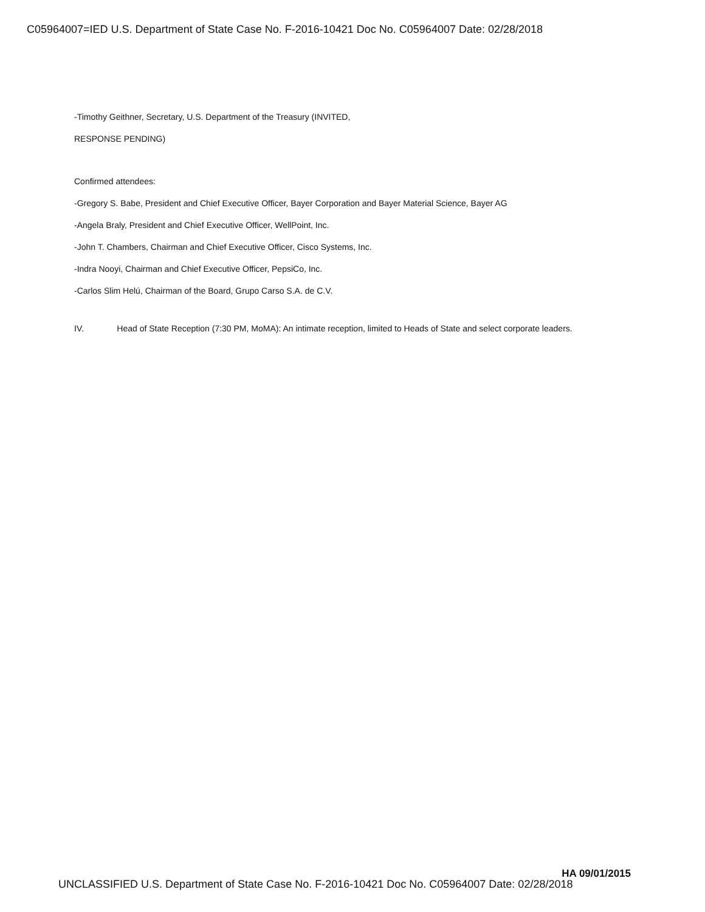C05964007=IED U.S. Department of State Case No. F-2016-10421 Doc No. C05964007 Date: 02/28/2018
-Timothy Geithner, Secretary, U.S. Department of the Treasury (INVITED,
RESPONSE PENDING)
Confirmed attendees:
-Gregory S. Babe, President and Chief Executive Officer, Bayer Corporation and Bayer Material Science, Bayer AG
-Angela Braly, President and Chief Executive Officer, WellPoint, Inc.
-John T. Chambers, Chairman and Chief Executive Officer, Cisco Systems, Inc.
-Indra Nooyi, Chairman and Chief Executive Officer, PepsiCo, Inc.
-Carlos Slim Helú, Chairman of the Board, Grupo Carso S.A. de C.V.
IV. Head of State Reception (7:30 PM, MoMA): An intimate reception, limited to Heads of State and select corporate leaders.
HA 09/01/2015
UNCLASSIFIED U.S. Department of State Case No. F-2016-10421 Doc No. C05964007 Date: 02/28/2018